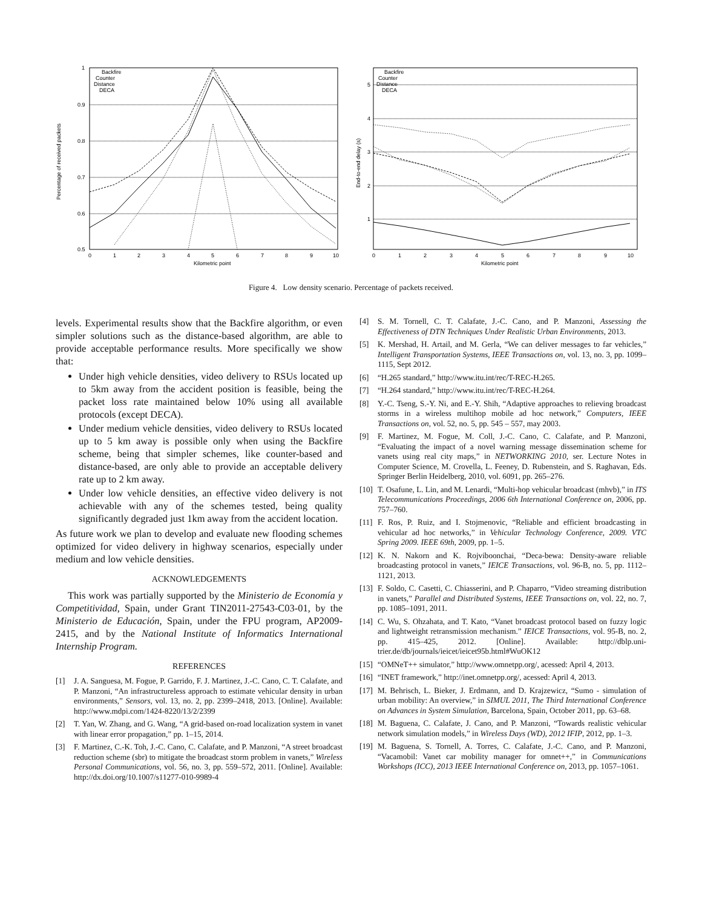1
0.9
0.8
0.7
0.6
0.5
0
1
2
3
4
5
6
7
8
9
10
Kilometric point
Percentage of received packets
Backfire
Counter
Distance
DECA
5
4
3
2
1
0
1
2
3
4
5
6
7
8
9
10
Kilometric point
End-to-end delay (s)
Backfire
Counter
Distance
DECA
Figure 4. Low density scenario. Percentage of packets received.
levels. Experimental results show that the Backfire algorithm, or even simpler solutions such as the distance-based algorithm, are able to provide acceptable performance results. More specifically we show that:
Under high vehicle densities, video delivery to RSUs located up to 5km away from the accident position is feasible, being the packet loss rate maintained below 10% using all available protocols (except DECA).
Under medium vehicle densities, video delivery to RSUs located up to 5 km away is possible only when using the Backfire scheme, being that simpler schemes, like counter-based and distance-based, are only able to provide an acceptable delivery rate up to 2 km away.
Under low vehicle densities, an effective video delivery is not achievable with any of the schemes tested, being quality significantly degraded just 1km away from the accident location.
As future work we plan to develop and evaluate new flooding schemes optimized for video delivery in highway scenarios, especially under medium and low vehicle densities.
ACKNOWLEDGEMENTS
This work was partially supported by the Ministerio de Economía y Competitividad, Spain, under Grant TIN2011-27543-C03-01, by the Ministerio de Educación, Spain, under the FPU program, AP2009-2415, and by the National Institute of Informatics International Internship Program.
REFERENCES
[1] J. A. Sanguesa, M. Fogue, P. Garrido, F. J. Martinez, J.-C. Cano, C. T. Calafate, and P. Manzoni, “An infrastructureless approach to estimate vehicular density in urban environments,” Sensors, vol. 13, no. 2, pp. 2399–2418, 2013. [Online]. Available: http://www.mdpi.com/1424-8220/13/2/2399
[2] T. Yan, W. Zhang, and G. Wang, “A grid-based on-road localization system in vanet with linear error propagation,” pp. 1–15, 2014.
[3] F. Martinez, C.-K. Toh, J.-C. Cano, C. Calafate, and P. Manzoni, “A street broadcast reduction scheme (sbr) to mitigate the broadcast storm problem in vanets,” Wireless Personal Communications, vol. 56, no. 3, pp. 559–572, 2011. [Online]. Available: http://dx.doi.org/10.1007/s11277-010-9989-4
[4] S. M. Tornell, C. T. Calafate, J.-C. Cano, and P. Manzoni, Assessing the Effectiveness of DTN Techniques Under Realistic Urban Environments, 2013.
[5] K. Mershad, H. Artail, and M. Gerla, “We can deliver messages to far vehicles,” Intelligent Transportation Systems, IEEE Transactions on, vol. 13, no. 3, pp. 1099–1115, Sept 2012.
[6] “H.265 standard,” http://www.itu.int/rec/T-REC-H.265.
[7] “H.264 standard,” http://www.itu.int/rec/T-REC-H.264.
[8] Y.-C. Tseng, S.-Y. Ni, and E.-Y. Shih, “Adaptive approaches to relieving broadcast storms in a wireless multihop mobile ad hoc network,” Computers, IEEE Transactions on, vol. 52, no. 5, pp. 545 – 557, may 2003.
[9] F. Martinez, M. Fogue, M. Coll, J.-C. Cano, C. Calafate, and P. Manzoni, “Evaluating the impact of a novel warning message dissemination scheme for vanets using real city maps,” in NETWORKING 2010, ser. Lecture Notes in Computer Science, M. Crovella, L. Feeney, D. Rubenstein, and S. Raghavan, Eds. Springer Berlin Heidelberg, 2010, vol. 6091, pp. 265–276.
[10]
T. Osafune, L. Lin, and M. Lenardi, “Multi-hop vehicular broadcast (mhvb),” in ITS Telecommunications Proceedings, 2006 6th International Conference on, 2006, pp. 757–760.
[11]
F. Ros, P. Ruiz, and I. Stojmenovic, “Reliable and efficient broadcasting in vehicular ad hoc networks,” in Vehicular Technology Conference, 2009. VTC Spring 2009. IEEE 69th, 2009, pp. 1–5.
[12]
K. N. Nakorn and K. Rojviboonchai, “Deca-bewa: Density-aware reliable broadcasting protocol in vanets,” IEICE Transactions, vol. 96-B, no. 5, pp. 1112–1121, 2013.
[13]
F. Soldo, C. Casetti, C. Chiasserini, and P. Chaparro, “Video streaming distribution in vanets,” Parallel and Distributed Systems, IEEE Transactions on, vol. 22, no. 7, pp. 1085–1091, 2011.
[14]
C. Wu, S. Ohzahata, and T. Kato, “Vanet broadcast protocol based on fuzzy logic and lightweight retransmission mechanism.” IEICE Transactions, vol. 95-B, no. 2, pp. 415–425, 2012. [Online]. Available: http://dblp.uni-trier.de/db/journals/ieicet/ieicet95b.html#WuOK12
[15]
“OMNeT++ simulator,” http://www.omnetpp.org/, acessed: April 4, 2013.
[16]
“INET framework,” http://inet.omnetpp.org/, acessed: April 4, 2013.
[17]
M. Behrisch, L. Bieker, J. Erdmann, and D. Krajzewicz, “Sumo - simulation of urban mobility: An overview,” in SIMUL 2011, The Third International Conference on Advances in System Simulation, Barcelona, Spain, October 2011, pp. 63–68.
[18]
M. Baguena, C. Calafate, J. Cano, and P. Manzoni, “Towards realistic vehicular network simulation models,” in Wireless Days (WD), 2012 IFIP, 2012, pp. 1–3.
[19]
M. Baguena, S. Tornell, A. Torres, C. Calafate, J.-C. Cano, and P. Manzoni, “Vacamobil: Vanet car mobility manager for omnet++,” in Communications Workshops (ICC), 2013 IEEE International Conference on, 2013, pp. 1057–1061.